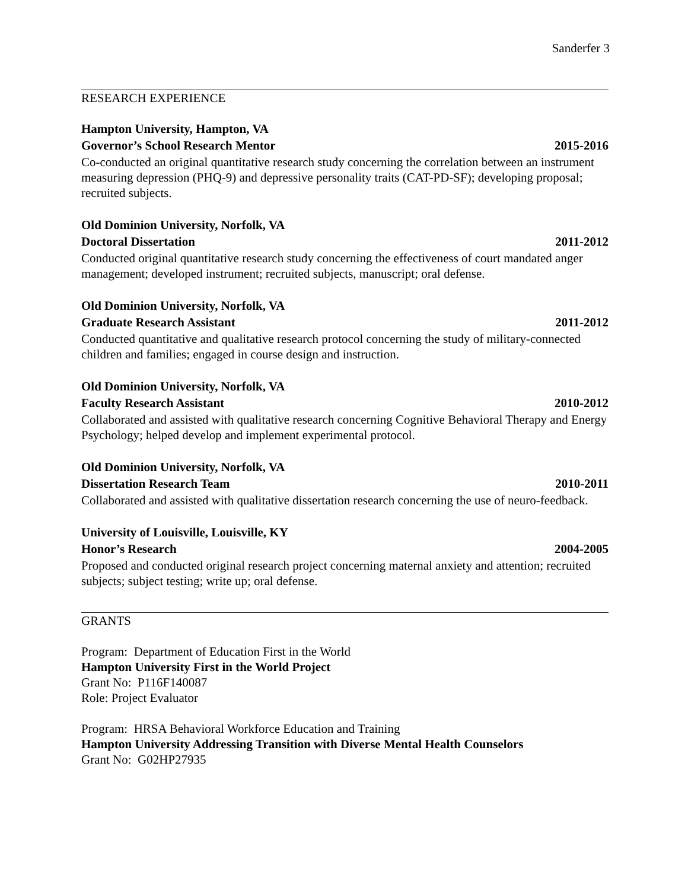Sanderfer 3
RESEARCH EXPERIENCE
Hampton University, Hampton, VA
Governor’s School Research Mentor 2015-2016
Co-conducted an original quantitative research study concerning the correlation between an instrument measuring depression (PHQ-9) and depressive personality traits (CAT-PD-SF); developing proposal; recruited subjects.
Old Dominion University, Norfolk, VA
Doctoral Dissertation 2011-2012
Conducted original quantitative research study concerning the effectiveness of court mandated anger management; developed instrument; recruited subjects, manuscript; oral defense.
Old Dominion University, Norfolk, VA
Graduate Research Assistant 2011-2012
Conducted quantitative and qualitative research protocol concerning the study of military-connected children and families; engaged in course design and instruction.
Old Dominion University, Norfolk, VA
Faculty Research Assistant 2010-2012
Collaborated and assisted with qualitative research concerning Cognitive Behavioral Therapy and Energy Psychology; helped develop and implement experimental protocol.
Old Dominion University, Norfolk, VA
Dissertation Research Team 2010-2011
Collaborated and assisted with qualitative dissertation research concerning the use of neuro-feedback.
University of Louisville, Louisville, KY
Honor’s Research 2004-2005
Proposed and conducted original research project concerning maternal anxiety and attention; recruited subjects; subject testing; write up; oral defense.
GRANTS
Program: Department of Education First in the World
Hampton University First in the World Project
Grant No: P116F140087
Role: Project Evaluator
Program: HRSA Behavioral Workforce Education and Training
Hampton University Addressing Transition with Diverse Mental Health Counselors
Grant No: G02HP27935